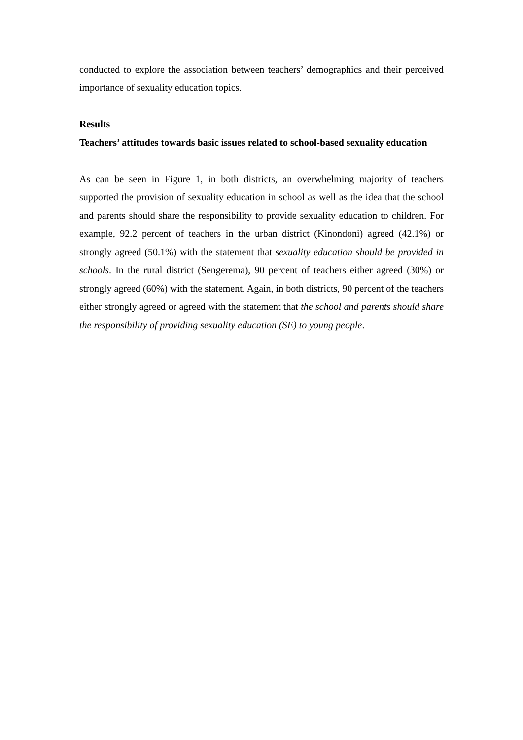conducted to explore the association between teachers’ demographics and their perceived importance of sexuality education topics.
Results
Teachers’ attitudes towards basic issues related to school-based sexuality education
As can be seen in Figure 1, in both districts, an overwhelming majority of teachers supported the provision of sexuality education in school as well as the idea that the school and parents should share the responsibility to provide sexuality education to children. For example, 92.2 percent of teachers in the urban district (Kinondoni) agreed (42.1%) or strongly agreed (50.1%) with the statement that sexuality education should be provided in schools. In the rural district (Sengerema), 90 percent of teachers either agreed (30%) or strongly agreed (60%) with the statement. Again, in both districts, 90 percent of the teachers either strongly agreed or agreed with the statement that the school and parents should share the responsibility of providing sexuality education (SE) to young people.